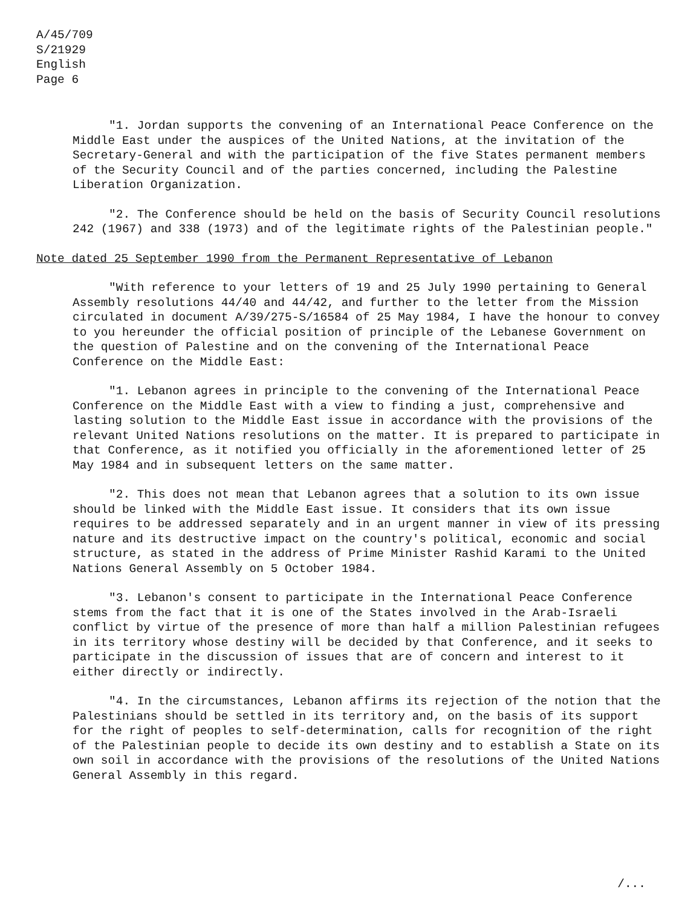A/45/709
S/21929
English
Page 6
"1. Jordan supports the convening of an International Peace Conference on the Middle East under the auspices of the United Nations, at the invitation of the Secretary-General and with the participation of the five States permanent members of the Security Council and of the parties concerned, including the Palestine Liberation Organization.
"2. The Conference should be held on the basis of Security Council resolutions 242 (1967) and 338 (1973) and of the legitimate rights of the Palestinian people."
Note dated 25 September 1990 from the Permanent Representative of Lebanon
"With reference to your letters of 19 and 25 July 1990 pertaining to General Assembly resolutions 44/40 and 44/42, and further to the letter from the Mission circulated in document A/39/275-S/16584 of 25 May 1984, I have the honour to convey to you hereunder the official position of principle of the Lebanese Government on the question of Palestine and on the convening of the International Peace Conference on the Middle East:
"1. Lebanon agrees in principle to the convening of the International Peace Conference on the Middle East with a view to finding a just, comprehensive and lasting solution to the Middle East issue in accordance with the provisions of the relevant United Nations resolutions on the matter. It is prepared to participate in that Conference, as it notified you officially in the aforementioned letter of 25 May 1984 and in subsequent letters on the same matter.
"2. This does not mean that Lebanon agrees that a solution to its own issue should be linked with the Middle East issue. It considers that its own issue requires to be addressed separately and in an urgent manner in view of its pressing nature and its destructive impact on the country's political, economic and social structure, as stated in the address of Prime Minister Rashid Karami to the United Nations General Assembly on 5 October 1984.
"3. Lebanon's consent to participate in the International Peace Conference stems from the fact that it is one of the States involved in the Arab-Israeli conflict by virtue of the presence of more than half a million Palestinian refugees in its territory whose destiny will be decided by that Conference, and it seeks to participate in the discussion of issues that are of concern and interest to it either directly or indirectly.
"4. In the circumstances, Lebanon affirms its rejection of the notion that the Palestinians should be settled in its territory and, on the basis of its support for the right of peoples to self-determination, calls for recognition of the right of the Palestinian people to decide its own destiny and to establish a State on its own soil in accordance with the provisions of the resolutions of the United Nations General Assembly in this regard.
/...